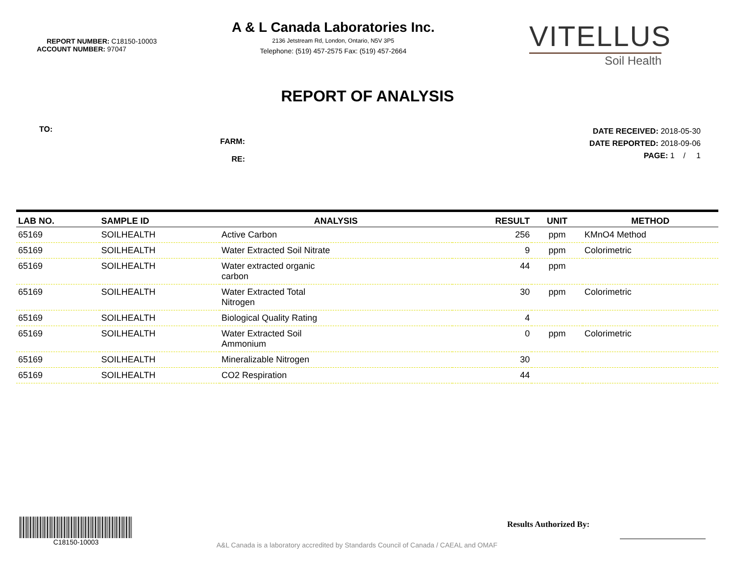REPORT NUMBER: C18150-10003
ACCOUNT NUMBER: 97047
A & L Canada Laboratories Inc.
2136 Jetstream Rd, London, Ontario, N5V 3P5
Telephone: (519) 457-2575 Fax: (519) 457-2664
VITELLUS
Soil Health
REPORT OF ANALYSIS
TO:
FARM:
RE:
DATE RECEIVED: 2018-05-30
DATE REPORTED: 2018-09-06
PAGE: 1 / 1
| LAB NO. | SAMPLE ID | ANALYSIS | RESULT | UNIT | METHOD |
| --- | --- | --- | --- | --- | --- |
| 65169 | SOILHEALTH | Active Carbon | 256 | ppm | KMnO4 Method |
| 65169 | SOILHEALTH | Water Extracted Soil Nitrate | 9 | ppm | Colorimetric |
| 65169 | SOILHEALTH | Water extracted organic carbon | 44 | ppm | |
| 65169 | SOILHEALTH | Water Extracted Total Nitrogen | 30 | ppm | Colorimetric |
| 65169 | SOILHEALTH | Biological Quality Rating | 4 | | |
| 65169 | SOILHEALTH | Water Extracted Soil Ammonium | 0 | ppm | Colorimetric |
| 65169 | SOILHEALTH | Mineralizable Nitrogen | 30 | | |
| 65169 | SOILHEALTH | CO2 Respiration | 44 | | |
C18150-10003
A&L Canada is a laboratory accredited by Standards Council of Canada / CAEAL and OMAF
Results Authorized By: